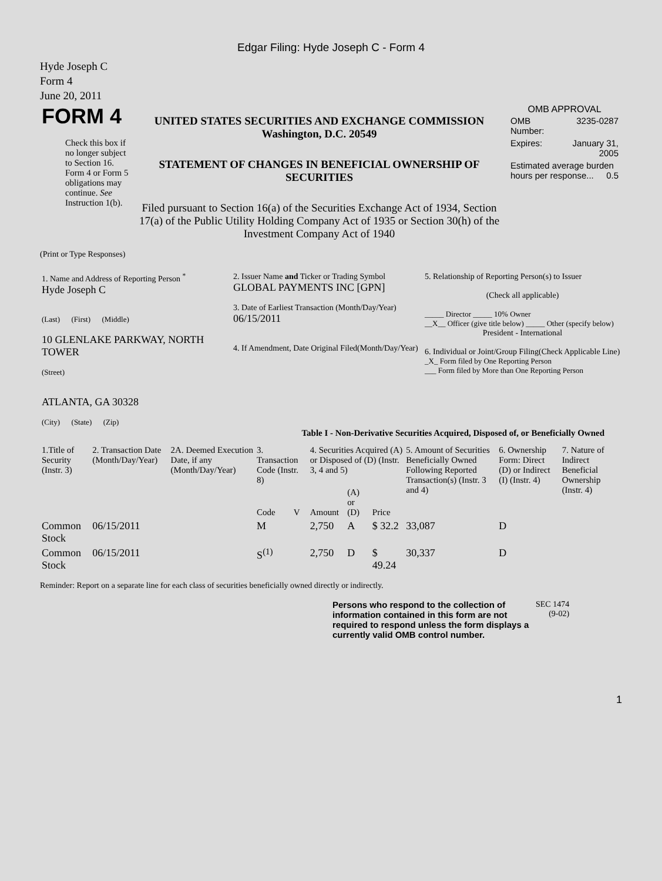Edgar Filing: Hyde Joseph C - Form 4
Hyde Joseph C
Form 4
June 20, 2011
| FORM 4 Check this box if no longer subject to Section 16. Form 4 or Form 5 obligations may continue. See Instruction 1(b). | UNITED STATES SECURITIES AND EXCHANGE COMMISSION Washington, D.C. 20549 STATEMENT OF CHANGES IN BENEFICIAL OWNERSHIP OF SECURITIES Filed pursuant to Section 16(a) of the Securities Exchange Act of 1934, Section 17(a) of the Public Utility Holding Company Act of 1935 or Section 30(h) of the Investment Company Act of 1940 | OMB APPROVAL / OMB Number: / 3235-0287 / / Expires: / January 31, 2005 / / Estimated average burden hours per response... 0.5 / / |
(Print or Type Responses)
| 1. Name and Address of Reporting Person <sup>*</sup> Hyde Joseph C (Last) (First) (Middle) 10 GLENLAKE PARKWAY, NORTH TOWER (Street) ATLANTA, GA 30328 (City) (State) (Zip) | 2. Issuer Name and Ticker or Trading Symbol GLOBAL PAYMENTS INC [GPN] 3. Date of Earliest Transaction (Month/Day/Year) 06/15/2011 4. If Amendment, Date Original Filed(Month/Day/Year) | 5. Relationship of Reporting Person(s) to Issuer (Check all applicable) _____ Director _____ 10% Owner __X__ Officer (give title below) _____ Other (specify below) President - International 6. Individual or Joint/Group Filing(Check Applicable Line) _X_ Form filed by One Reporting Person ___ Form filed by More than One Reporting Person |
Table I - Non-Derivative Securities Acquired, Disposed of, or Beneficially Owned
| 1.Title of Security (Instr. 3) | 2. Transaction Date (Month/Day/Year) | 2A. Deemed Execution Date, if any (Month/Day/Year) | 3. Transaction Code (Instr. 8) | | 4. Securities Acquired (A) or Disposed of (D) (Instr. 3, 4 and 5) | | | 5. Amount of Securities Beneficially Owned Following Reported Transaction(s) (Instr. 3 and 4) | 6. Ownership Form: Direct (D) or Indirect (I) (Instr. 4) | 7. Nature of Indirect Beneficial Ownership (Instr. 4) |
| --- | --- | --- | --- | --- | --- | --- | --- | --- | --- | --- |
| | | | Code | V | Amount | (A) or (D) | Price | | | |
| Common Stock | 06/15/2011 | | M | | 2,750 | A | $ 32.2 | 33,087 | D | |
| Common Stock | 06/15/2011 | | S<sup>(1)</sup> | | 2,750 | D | $ 49.24 | 30,337 | D | |
Reminder: Report on a separate line for each class of securities beneficially owned directly or indirectly.
| Persons who respond to the collection of information contained in this form are not required to respond unless the form displays a currently valid OMB control number. | SEC 1474 (9-02) |
1